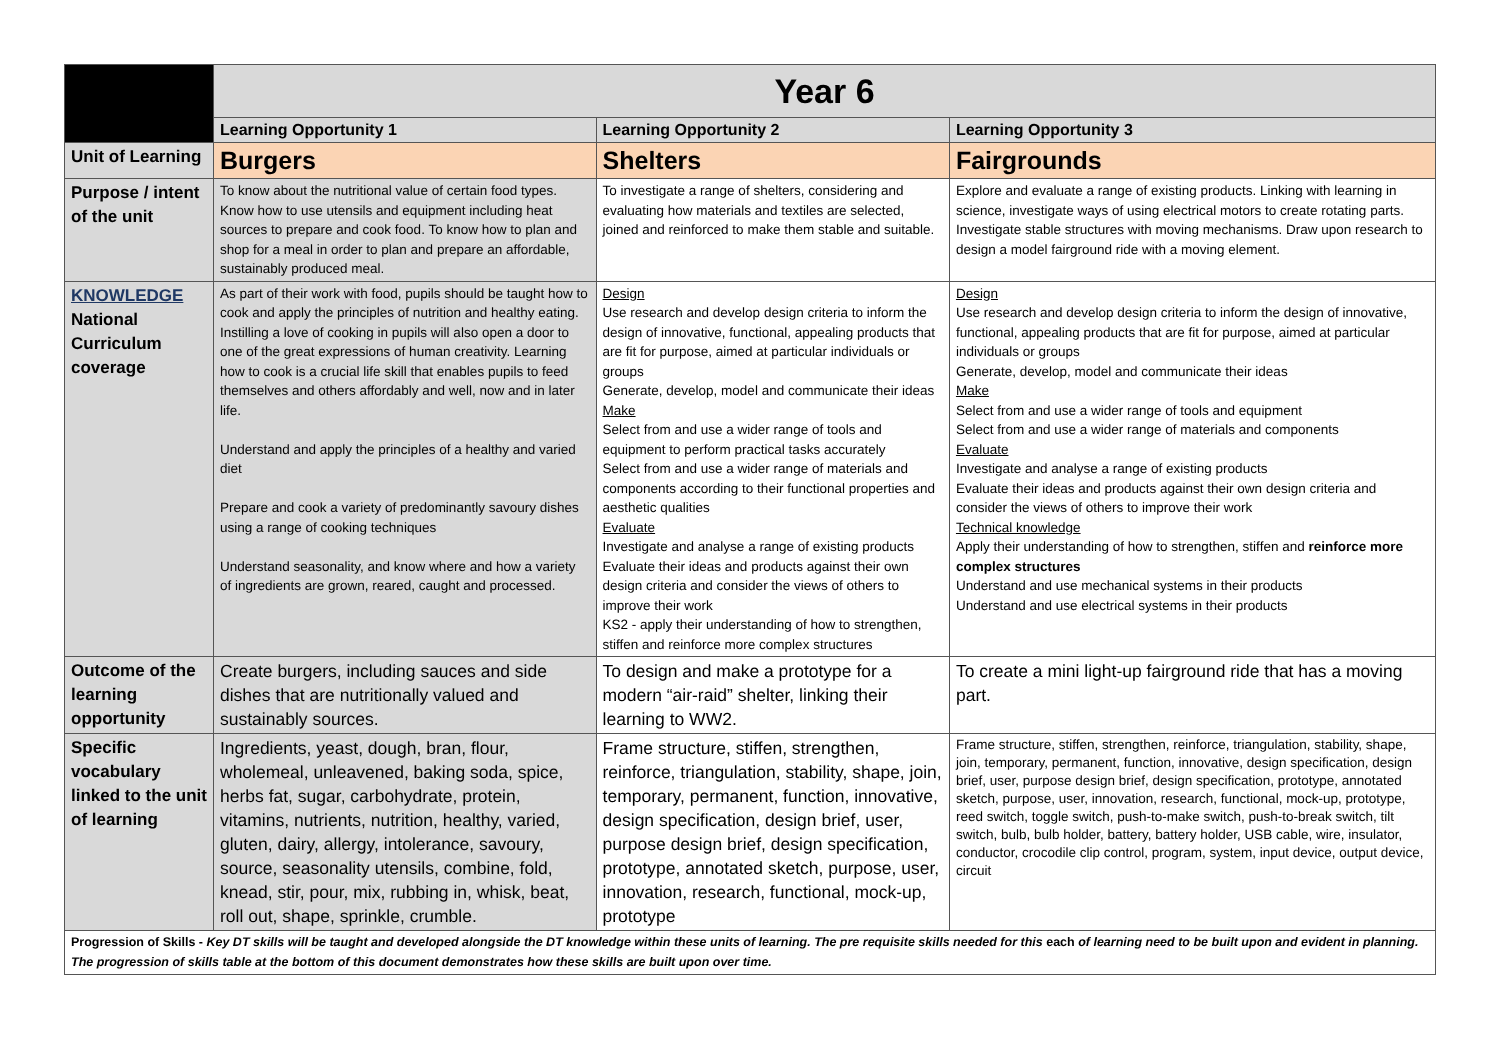| | Year 6 | | |
| --- | --- | --- | --- |
| | Learning Opportunity 1 | Learning Opportunity 2 | Learning Opportunity 3 |
| Unit of Learning | Burgers | Shelters | Fairgrounds |
| Purpose / intent of the unit | To know about the nutritional value of certain food types. Know how to use utensils and equipment including heat sources to prepare and cook food. To know how to plan and shop for a meal in order to plan and prepare an affordable, sustainably produced meal. | To investigate a range of shelters, considering and evaluating how materials and textiles are selected, joined and reinforced to make them stable and suitable. | Explore and evaluate a range of existing products. Linking with learning in science, investigate ways of using electrical motors to create rotating parts. Investigate stable structures with moving mechanisms. Draw upon research to design a model fairground ride with a moving element. |
| KNOWLEDGE National Curriculum coverage | As part of their work with food, pupils should be taught how to cook and apply the principles of nutrition and healthy eating. Instilling a love of cooking in pupils will also open a door to one of the great expressions of human creativity. Learning how to cook is a crucial life skill that enables pupils to feed themselves and others affordably and well, now and in later life. Understand and apply the principles of a healthy and varied diet Prepare and cook a variety of predominantly savoury dishes using a range of cooking techniques Understand seasonality, and know where and how a variety of ingredients are grown, reared, caught and processed. | Design Use research and develop design criteria to inform the design of innovative, functional, appealing products that are fit for purpose, aimed at particular individuals or groups Generate, develop, model and communicate their ideas Make Select from and use a wider range of tools and equipment to perform practical tasks accurately Select from and use a wider range of materials and components according to their functional properties and aesthetic qualities Evaluate Investigate and analyse a range of existing products Evaluate their ideas and products against their own design criteria and consider the views of others to improve their work KS2 - apply their understanding of how to strengthen, stiffen and reinforce more complex structures | Design Use research and develop design criteria to inform the design of innovative, functional, appealing products that are fit for purpose, aimed at particular individuals or groups Generate, develop, model and communicate their ideas Make Select from and use a wider range of tools and equipment Select from and use a wider range of materials and components Evaluate Investigate and analyse a range of existing products Evaluate their ideas and products against their own design criteria and consider the views of others to improve their work Technical knowledge Apply their understanding of how to strengthen, stiffen and reinforce more complex structures Understand and use mechanical systems in their products Understand and use electrical systems in their products |
| Outcome of the learning opportunity | Create burgers, including sauces and side dishes that are nutritionally valued and sustainably sources. | To design and make a prototype for a modern “air-raid” shelter, linking their learning to WW2. | To create a mini light-up fairground ride that has a moving part. |
| Specific vocabulary linked to the unit of learning | Ingredients, yeast, dough, bran, flour, wholemeal, unleavened, baking soda, spice, herbs fat, sugar, carbohydrate, protein, vitamins, nutrients, nutrition, healthy, varied, gluten, dairy, allergy, intolerance, savoury, source, seasonality utensils, combine, fold, knead, stir, pour, mix, rubbing in, whisk, beat, roll out, shape, sprinkle, crumble. | Frame structure, stiffen, strengthen, reinforce, triangulation, stability, shape, join, temporary, permanent, function, innovative, design specification, design brief, user, purpose design brief, design specification, prototype, annotated sketch, purpose, user, innovation, research, functional, mock-up, prototype | Frame structure, stiffen, strengthen, reinforce, triangulation, stability, shape, join, temporary, permanent, function, innovative, design specification, design brief, user, purpose design brief, design specification, prototype, annotated sketch, purpose, user, innovation, research, functional, mock-up, prototype, reed switch, toggle switch, push-to-make switch, push-to-break switch, tilt switch, bulb, bulb holder, battery, battery holder, USB cable, wire, insulator, conductor, crocodile clip control, program, system, input device, output device, circuit |
| Progression of Skills - Key DT skills will be taught and developed alongside the DT knowledge within these units of learning. The pre requisite skills needed for this each of learning need to be built upon and evident in planning. The progression of skills table at the bottom of this document demonstrates how these skills are built upon over time. | | | |